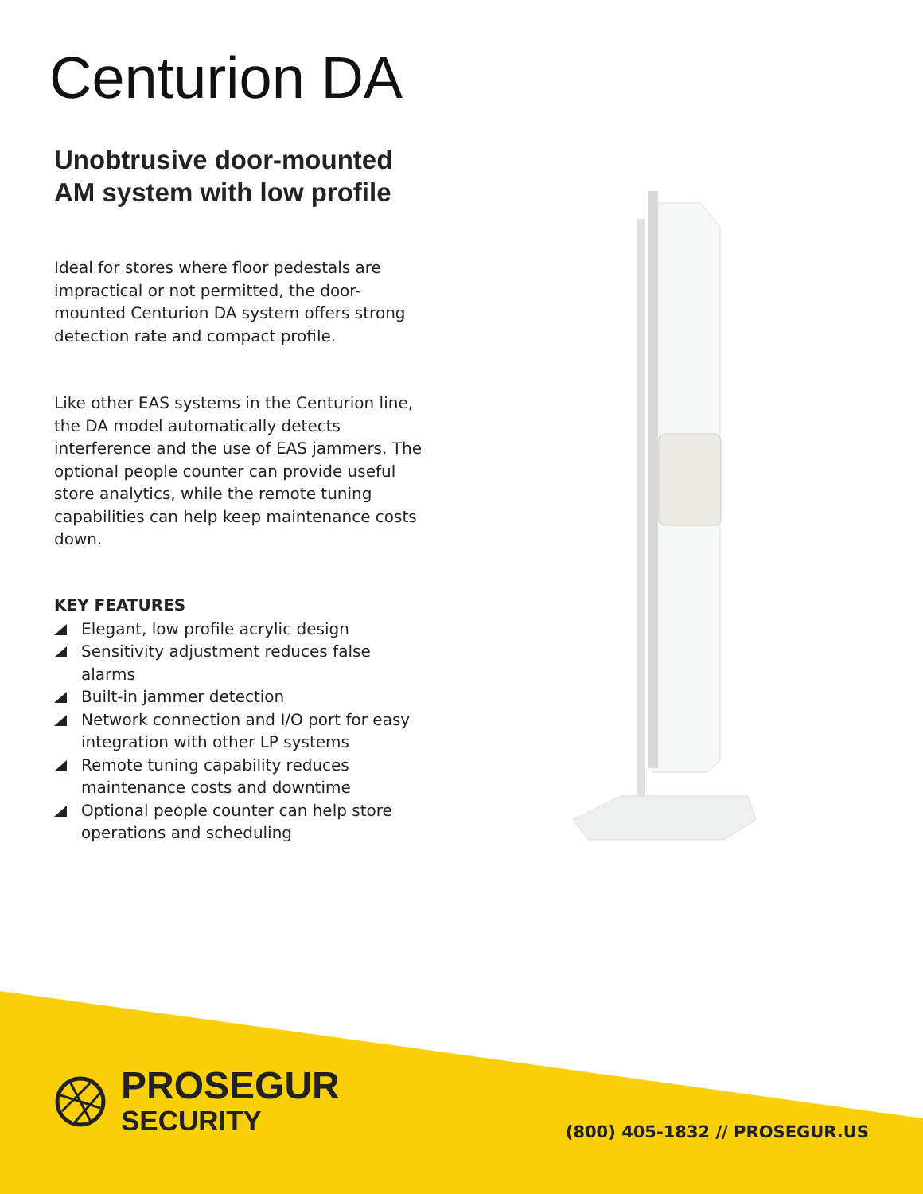Centurion DA
Unobtrusive door-mounted AM system with low profile
Ideal for stores where floor pedestals are impractical or not permitted, the door-mounted Centurion DA system offers strong detection rate and compact profile.
Like other EAS systems in the Centurion line, the DA model automatically detects interference and the use of EAS jammers. The optional people counter can provide useful store analytics, while the remote tuning capabilities can help keep maintenance costs down.
KEY FEATURES
Elegant, low profile acrylic design
Sensitivity adjustment reduces false alarms
Built-in jammer detection
Network connection and I/O port for easy integration with other LP systems
Remote tuning capability reduces maintenance costs and downtime
Optional people counter can help store operations and scheduling
PROSEGUR
SECURITY
(800) 405-1832 // PROSEGUR.US